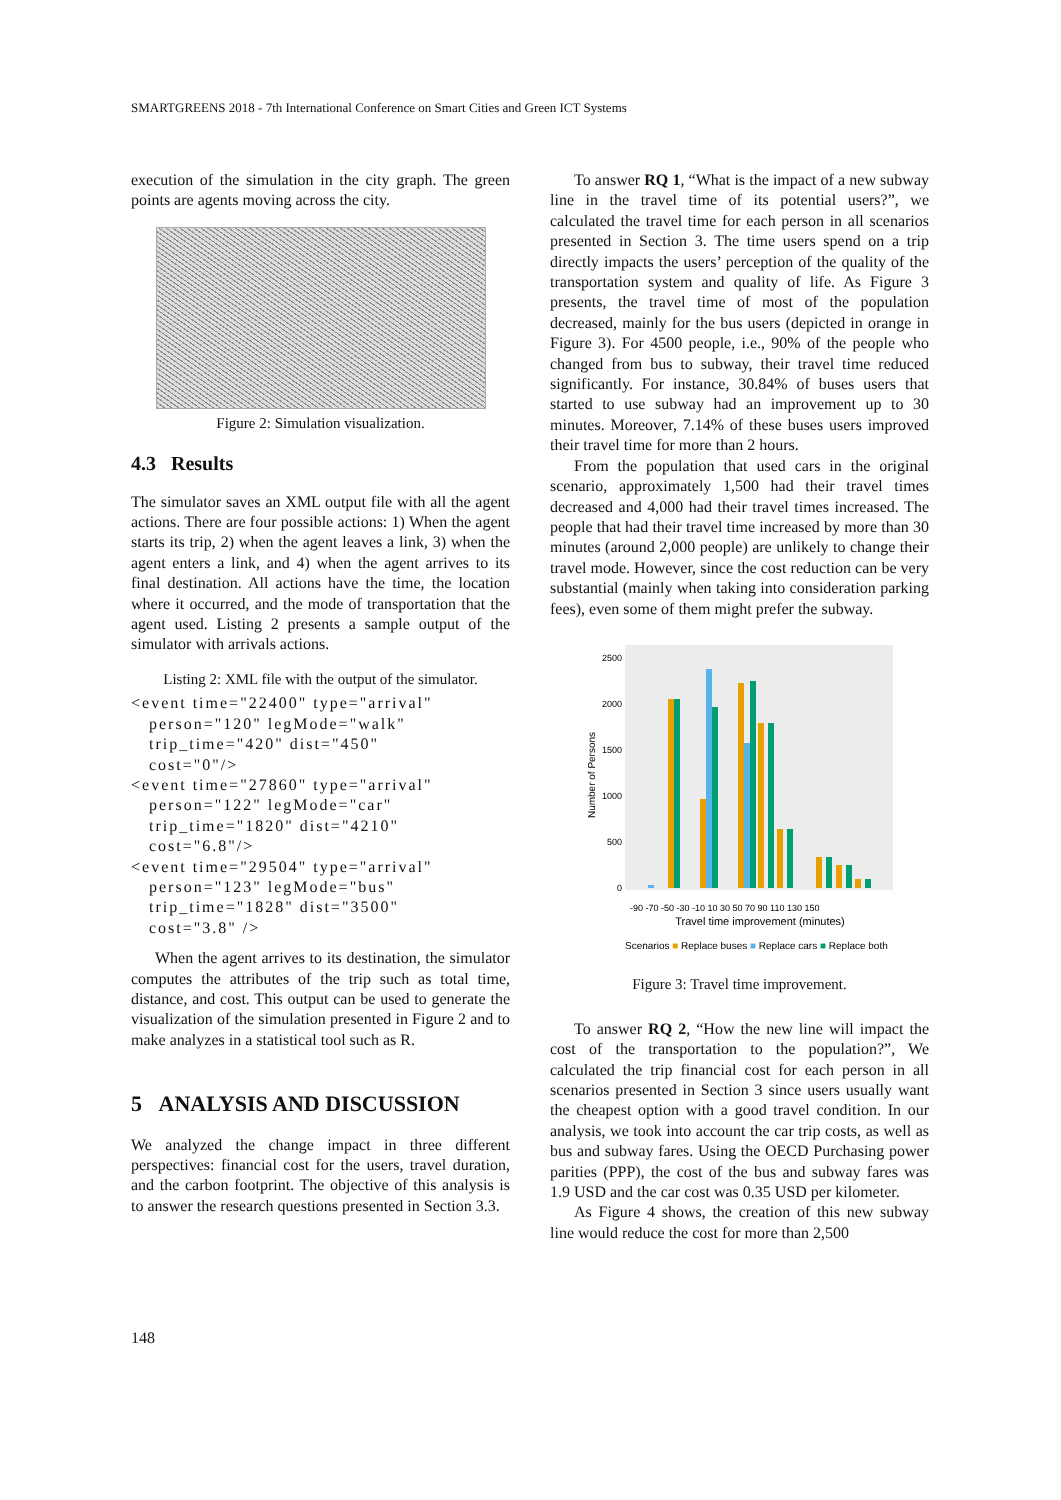SMARTGREENS 2018 - 7th International Conference on Smart Cities and Green ICT Systems
execution of the simulation in the city graph. The green points are agents moving across the city.
Figure 2: Simulation visualization.
4.3 Results
The simulator saves an XML output file with all the agent actions. There are four possible actions: 1) When the agent starts its trip, 2) when the agent leaves a link, 3) when the agent enters a link, and 4) when the agent arrives to its final destination. All actions have the time, the location where it occurred, and the mode of transportation that the agent used. Listing 2 presents a sample output of the simulator with arrivals actions.
Listing 2: XML file with the output of the simulator.
<event time="22400" type="arrival"
   person="120" legMode="walk"
   trip_time="420" dist="450"
   cost="0"/>
<event time="27860" type="arrival"
   person="122" legMode="car"
   trip_time="1820" dist="4210"
   cost="6.8"/>
<event time="29504" type="arrival"
   person="123" legMode="bus"
   trip_time="1828" dist="3500"
   cost="3.8" />
When the agent arrives to its destination, the simulator computes the attributes of the trip such as total time, distance, and cost. This output can be used to generate the visualization of the simulation presented in Figure 2 and to make analyzes in a statistical tool such as R.
5 ANALYSIS AND DISCUSSION
We analyzed the change impact in three different perspectives: financial cost for the users, travel duration, and the carbon footprint. The objective of this analysis is to answer the research questions presented in Section 3.3.
To answer RQ 1, “What is the impact of a new subway line in the travel time of its potential users?”, we calculated the travel time for each person in all scenarios presented in Section 3. The time users spend on a trip directly impacts the users’ perception of the quality of the transportation system and quality of life. As Figure 3 presents, the travel time of most of the population decreased, mainly for the bus users (depicted in orange in Figure 3). For 4500 people, i.e., 90% of the people who changed from bus to subway, their travel time reduced significantly. For instance, 30.84% of buses users that started to use subway had an improvement up to 30 minutes. Moreover, 7.14% of these buses users improved their travel time for more than 2 hours.
From the population that used cars in the original scenario, approximately 1,500 had their travel times decreased and 4,000 had their travel times increased. The people that had their travel time increased by more than 30 minutes (around 2,000 people) are unlikely to change their travel mode. However, since the cost reduction can be very substantial (mainly when taking into consideration parking fees), even some of them might prefer the subway.
2500
2000
1500
1000
500
0
Number of Persons
-90 -70 -50 -30 -10 10 30 50 70 90 110 130 150
Travel time improvement (minutes)
Scenarios ■ Replace buses ■ Replace cars ■ Replace both
Figure 3: Travel time improvement.
To answer RQ 2, “How the new line will impact the cost of the transportation to the population?”, We calculated the trip financial cost for each person in all scenarios presented in Section 3 since users usually want the cheapest option with a good travel condition. In our analysis, we took into account the car trip costs, as well as bus and subway fares. Using the OECD Purchasing power parities (PPP), the cost of the bus and subway fares was 1.9 USD and the car cost was 0.35 USD per kilometer.
As Figure 4 shows, the creation of this new subway line would reduce the cost for more than 2,500
148